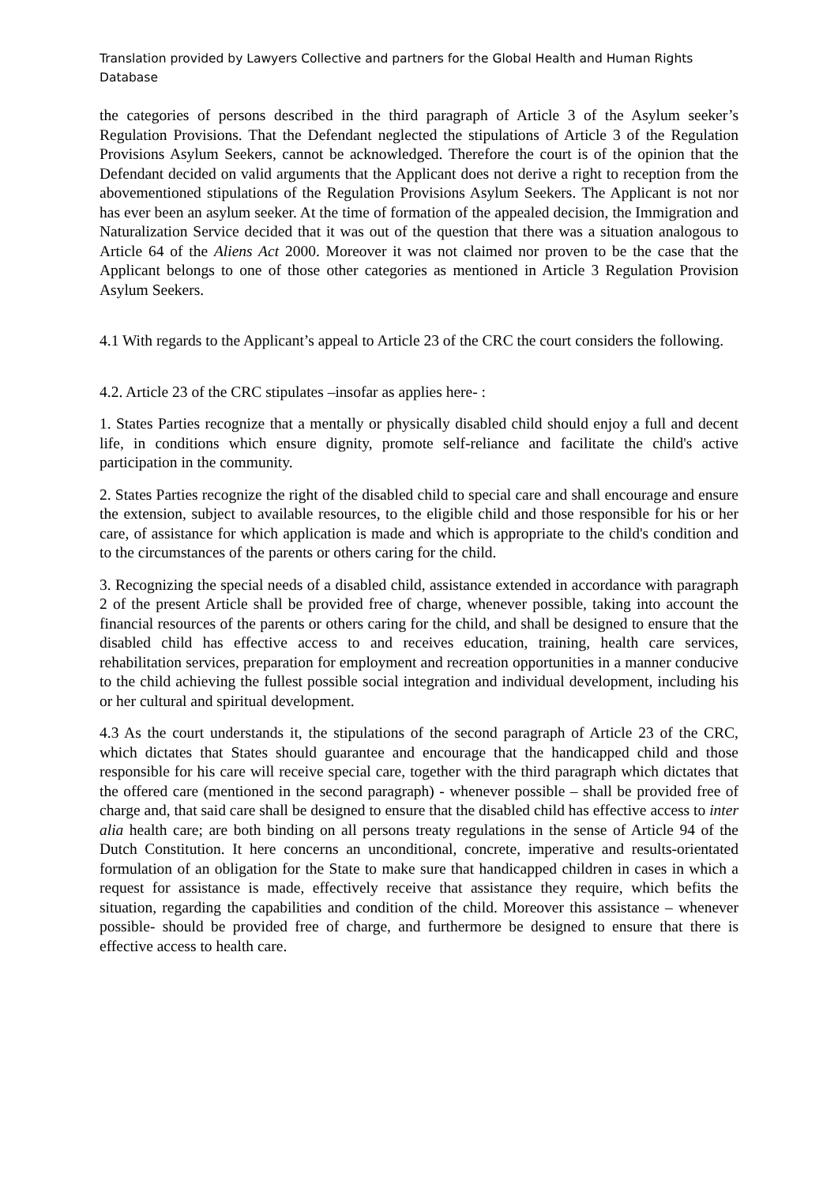Translation provided by Lawyers Collective and partners for the Global Health and Human Rights Database
the categories of persons described in the third paragraph of Article 3 of the Asylum seeker’s Regulation Provisions. That the Defendant neglected the stipulations of Article 3 of the Regulation Provisions Asylum Seekers, cannot be acknowledged. Therefore the court is of the opinion that the Defendant decided on valid arguments that the Applicant does not derive a right to reception from the abovementioned stipulations of the Regulation Provisions Asylum Seekers. The Applicant is not nor has ever been an asylum seeker. At the time of formation of the appealed decision, the Immigration and Naturalization Service decided that it was out of the question that there was a situation analogous to Article 64 of the Aliens Act 2000. Moreover it was not claimed nor proven to be the case that the Applicant belongs to one of those other categories as mentioned in Article 3 Regulation Provision Asylum Seekers.
4.1 With regards to the Applicant’s appeal to Article 23 of the CRC the court considers the following.
4.2. Article 23 of the CRC stipulates –insofar as applies here- :
1. States Parties recognize that a mentally or physically disabled child should enjoy a full and decent life, in conditions which ensure dignity, promote self-reliance and facilitate the child's active participation in the community.
2. States Parties recognize the right of the disabled child to special care and shall encourage and ensure the extension, subject to available resources, to the eligible child and those responsible for his or her care, of assistance for which application is made and which is appropriate to the child's condition and to the circumstances of the parents or others caring for the child.
3. Recognizing the special needs of a disabled child, assistance extended in accordance with paragraph 2 of the present Article shall be provided free of charge, whenever possible, taking into account the financial resources of the parents or others caring for the child, and shall be designed to ensure that the disabled child has effective access to and receives education, training, health care services, rehabilitation services, preparation for employment and recreation opportunities in a manner conducive to the child achieving the fullest possible social integration and individual development, including his or her cultural and spiritual development.
4.3 As the court understands it, the stipulations of the second paragraph of Article 23 of the CRC, which dictates that States should guarantee and encourage that the handicapped child and those responsible for his care will receive special care, together with the third paragraph which dictates that the offered care (mentioned in the second paragraph) - whenever possible – shall be provided free of charge and, that said care shall be designed to ensure that the disabled child has effective access to inter alia health care; are both binding on all persons treaty regulations in the sense of Article 94 of the Dutch Constitution. It here concerns an unconditional, concrete, imperative and results-orientated formulation of an obligation for the State to make sure that handicapped children in cases in which a request for assistance is made, effectively receive that assistance they require, which befits the situation, regarding the capabilities and condition of the child. Moreover this assistance – whenever possible- should be provided free of charge, and furthermore be designed to ensure that there is effective access to health care.